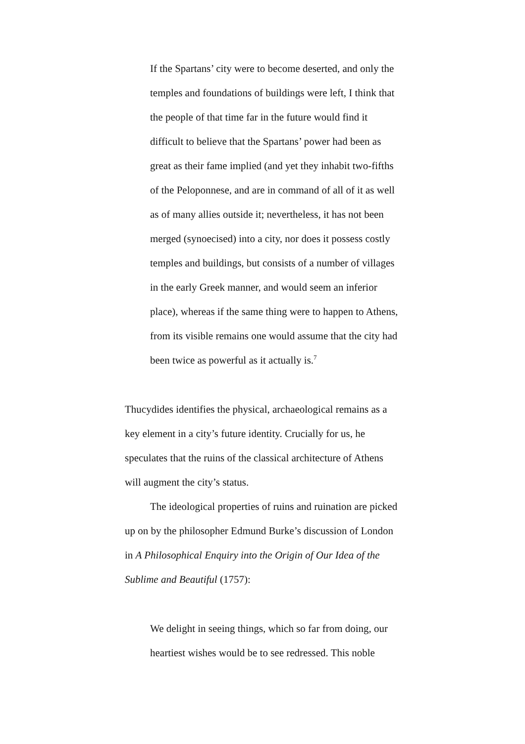If the Spartans’ city were to become deserted, and only the temples and foundations of buildings were left, I think that the people of that time far in the future would find it difficult to believe that the Spartans’ power had been as great as their fame implied (and yet they inhabit two-fifths of the Peloponnese, and are in command of all of it as well as of many allies outside it; nevertheless, it has not been merged (synoecised) into a city, nor does it possess costly temples and buildings, but consists of a number of villages in the early Greek manner, and would seem an inferior place), whereas if the same thing were to happen to Athens, from its visible remains one would assume that the city had been twice as powerful as it actually is.<sup>7</sup>
Thucydides identifies the physical, archaeological remains as a key element in a city’s future identity. Crucially for us, he speculates that the ruins of the classical architecture of Athens will augment the city’s status.
The ideological properties of ruins and ruination are picked up on by the philosopher Edmund Burke’s discussion of London in A Philosophical Enquiry into the Origin of Our Idea of the Sublime and Beautiful (1757):
We delight in seeing things, which so far from doing, our heartiest wishes would be to see redressed. This noble